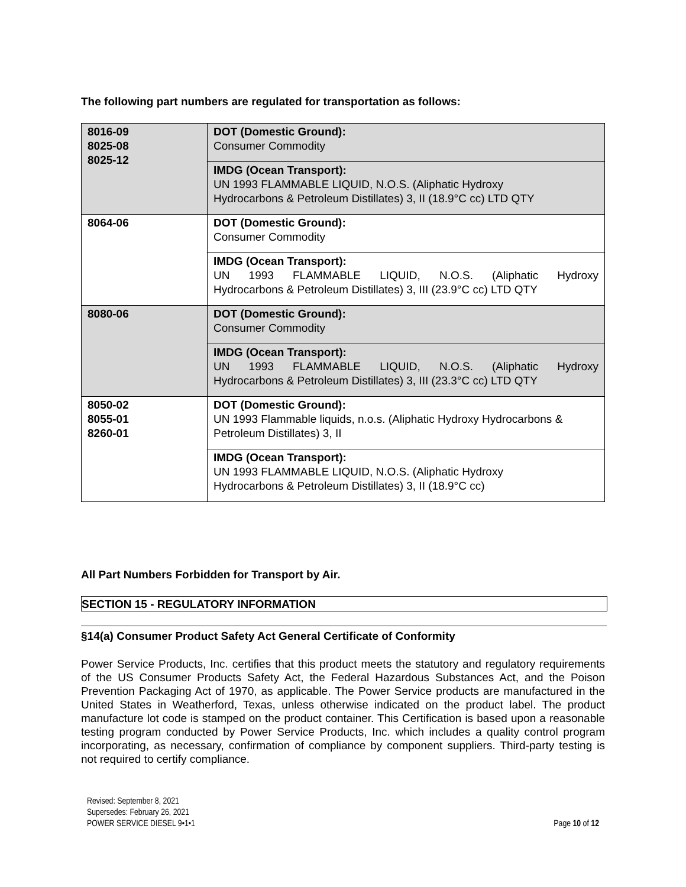The following part numbers are regulated for transportation as follows:
| 8016-09 8025-08 8025-12 | DOT (Domestic Ground): Consumer Commodity |
| | IMDG (Ocean Transport): UN 1993 FLAMMABLE LIQUID, N.O.S. (Aliphatic Hydroxy Hydrocarbons & Petroleum Distillates) 3, II (18.9°C cc) LTD QTY |
| 8064-06 | DOT (Domestic Ground): Consumer Commodity |
| | IMDG (Ocean Transport): UN 1993 FLAMMABLE LIQUID, N.O.S. (Aliphatic Hydroxy Hydrocarbons & Petroleum Distillates) 3, III (23.9°C cc) LTD QTY |
| 8080-06 | DOT (Domestic Ground): Consumer Commodity |
| | IMDG (Ocean Transport): UN 1993 FLAMMABLE LIQUID, N.O.S. (Aliphatic Hydroxy Hydrocarbons & Petroleum Distillates) 3, III (23.3°C cc) LTD QTY |
| 8050-02 8055-01 8260-01 | DOT (Domestic Ground): UN 1993 Flammable liquids, n.o.s. (Aliphatic Hydroxy Hydrocarbons & Petroleum Distillates) 3, II |
| | IMDG (Ocean Transport): UN 1993 FLAMMABLE LIQUID, N.O.S. (Aliphatic Hydroxy Hydrocarbons & Petroleum Distillates) 3, II (18.9°C cc) |
All Part Numbers Forbidden for Transport by Air.
SECTION 15 - REGULATORY INFORMATION
§14(a) Consumer Product Safety Act General Certificate of Conformity
Power Service Products, Inc. certifies that this product meets the statutory and regulatory requirements of the US Consumer Products Safety Act, the Federal Hazardous Substances Act, and the Poison Prevention Packaging Act of 1970, as applicable. The Power Service products are manufactured in the United States in Weatherford, Texas, unless otherwise indicated on the product label. The product manufacture lot code is stamped on the product container. This Certification is based upon a reasonable testing program conducted by Power Service Products, Inc. which includes a quality control program incorporating, as necessary, confirmation of compliance by component suppliers. Third-party testing is not required to certify compliance.
Revised: September 8, 2021
Supersedes: February 26, 2021
POWER SERVICE DIESEL 9•1•1 Page 10 of 12